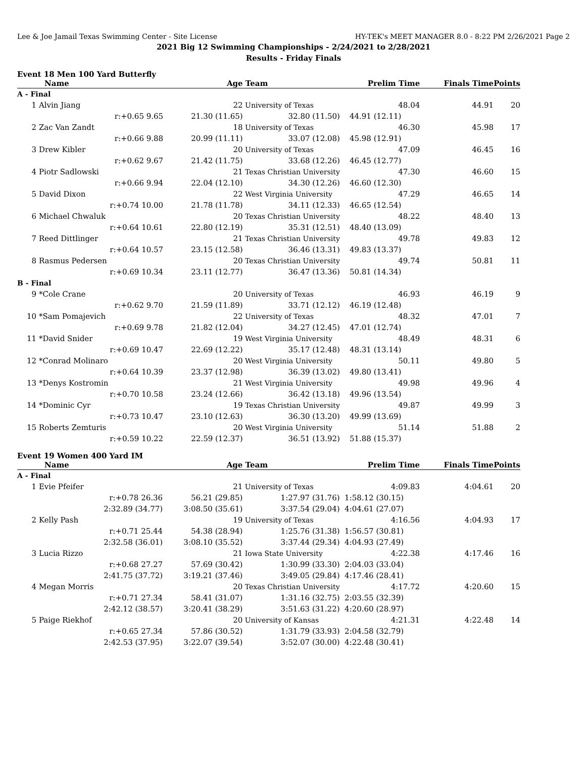Lee & Joe Jamail Texas Swimming Center - Site License HY-TEK's MEET MANAGER 8.0 - 8:22 PM 2/26/2021 Page 2
2021 Big 12 Swimming Championships - 2/24/2021 to 2/28/2021
Results - Friday Finals
Event 18 Men 100 Yard Butterfly
| Name | Age | Team | Prelim Time | Finals Time | Points |
| --- | --- | --- | --- | --- | --- |
| A - Final | | | | | |
| 1 Alvin Jiang | 22 | University of Texas | 48.04 | 44.91 | 20 |
| r:+0.65 9.65 | 21.30 (11.65) | 32.80 (11.50) | 44.91 (12.11) | | |
| 2 Zac Van Zandt | 18 | University of Texas | 46.30 | 45.98 | 17 |
| r:+0.66 9.88 | 20.99 (11.11) | 33.07 (12.08) | 45.98 (12.91) | | |
| 3 Drew Kibler | 20 | University of Texas | 47.09 | 46.45 | 16 |
| r:+0.62 9.67 | 21.42 (11.75) | 33.68 (12.26) | 46.45 (12.77) | | |
| 4 Piotr Sadlowski | 21 | Texas Christian University | 47.30 | 46.60 | 15 |
| r:+0.66 9.94 | 22.04 (12.10) | 34.30 (12.26) | 46.60 (12.30) | | |
| 5 David Dixon | 22 | West Virginia University | 47.29 | 46.65 | 14 |
| r:+0.74 10.00 | 21.78 (11.78) | 34.11 (12.33) | 46.65 (12.54) | | |
| 6 Michael Chwaluk | 20 | Texas Christian University | 48.22 | 48.40 | 13 |
| r:+0.64 10.61 | 22.80 (12.19) | 35.31 (12.51) | 48.40 (13.09) | | |
| 7 Reed Dittlinger | 21 | Texas Christian University | 49.78 | 49.83 | 12 |
| r:+0.64 10.57 | 23.15 (12.58) | 36.46 (13.31) | 49.83 (13.37) | | |
| 8 Rasmus Pedersen | 20 | Texas Christian University | 49.74 | 50.81 | 11 |
| r:+0.69 10.34 | 23.11 (12.77) | 36.47 (13.36) | 50.81 (14.34) | | |
| B - Final | | | | | |
| 9 *Cole Crane | 20 | University of Texas | 46.93 | 46.19 | 9 |
| r:+0.62 9.70 | 21.59 (11.89) | 33.71 (12.12) | 46.19 (12.48) | | |
| 10 *Sam Pomajevich | 22 | University of Texas | 48.32 | 47.01 | 7 |
| r:+0.69 9.78 | 21.82 (12.04) | 34.27 (12.45) | 47.01 (12.74) | | |
| 11 *David Snider | 19 | West Virginia University | 48.49 | 48.31 | 6 |
| r:+0.69 10.47 | 22.69 (12.22) | 35.17 (12.48) | 48.31 (13.14) | | |
| 12 *Conrad Molinaro | 20 | West Virginia University | 50.11 | 49.80 | 5 |
| r:+0.64 10.39 | 23.37 (12.98) | 36.39 (13.02) | 49.80 (13.41) | | |
| 13 *Denys Kostromin | 21 | West Virginia University | 49.98 | 49.96 | 4 |
| r:+0.70 10.58 | 23.24 (12.66) | 36.42 (13.18) | 49.96 (13.54) | | |
| 14 *Dominic Cyr | 19 | Texas Christian University | 49.87 | 49.99 | 3 |
| r:+0.73 10.47 | 23.10 (12.63) | 36.30 (13.20) | 49.99 (13.69) | | |
| 15 Roberts Zemturis | 20 | West Virginia University | 51.14 | 51.88 | 2 |
| r:+0.59 10.22 | 22.59 (12.37) | 36.51 (13.92) | 51.88 (15.37) | | |
Event 19 Women 400 Yard IM
| Name | Age | Team | Prelim Time | Finals Time | Points |
| --- | --- | --- | --- | --- | --- |
| A - Final | | | | | |
| 1 Evie Pfeifer | 21 | University of Texas | 4:09.83 | 4:04.61 | 20 |
| r:+0.78 26.36 | 56.21 (29.85) | 1:27.97 (31.76) | 1:58.12 (30.15) | | |
| 2:32.89 (34.77) | 3:08.50 (35.61) | 3:37.54 (29.04) | 4:04.61 (27.07) | | |
| 2 Kelly Pash | 19 | University of Texas | 4:16.56 | 4:04.93 | 17 |
| r:+0.71 25.44 | 54.38 (28.94) | 1:25.76 (31.38) | 1:56.57 (30.81) | | |
| 2:32.58 (36.01) | 3:08.10 (35.52) | 3:37.44 (29.34) | 4:04.93 (27.49) | | |
| 3 Lucia Rizzo | 21 | Iowa State University | 4:22.38 | 4:17.46 | 16 |
| r:+0.68 27.27 | 57.69 (30.42) | 1:30.99 (33.30) | 2:04.03 (33.04) | | |
| 2:41.75 (37.72) | 3:19.21 (37.46) | 3:49.05 (29.84) | 4:17.46 (28.41) | | |
| 4 Megan Morris | 20 | Texas Christian University | 4:17.72 | 4:20.60 | 15 |
| r:+0.71 27.34 | 58.41 (31.07) | 1:31.16 (32.75) | 2:03.55 (32.39) | | |
| 2:42.12 (38.57) | 3:20.41 (38.29) | 3:51.63 (31.22) | 4:20.60 (28.97) | | |
| 5 Paige Riekhof | 20 | University of Kansas | 4:21.31 | 4:22.48 | 14 |
| r:+0.65 27.34 | 57.86 (30.52) | 1:31.79 (33.93) | 2:04.58 (32.79) | | |
| 2:42.53 (37.95) | 3:22.07 (39.54) | 3:52.07 (30.00) | 4:22.48 (30.41) | | |